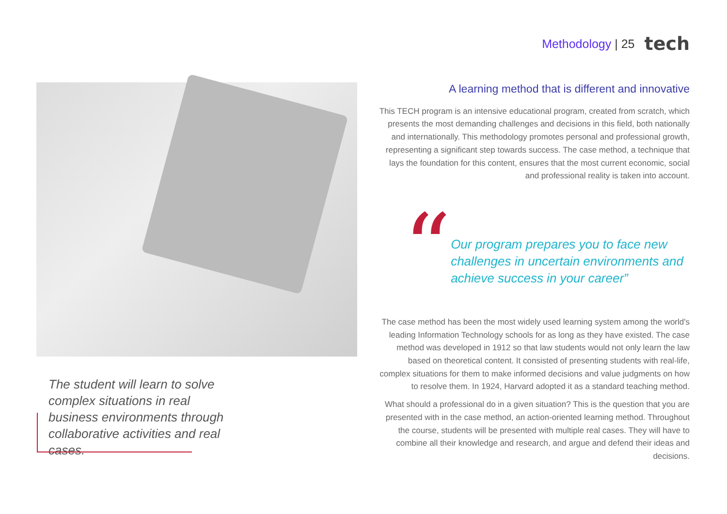Methodology | 25
tech
The student will learn to solve complex situations in real business environments through collaborative activities and real cases.
A learning method that is different and innovative
This TECH program is an intensive educational program, created from scratch, which presents the most demanding challenges and decisions in this field, both nationally and internationally. This methodology promotes personal and professional growth, representing a significant step towards success. The case method, a technique that lays the foundation for this content, ensures that the most current economic, social and professional reality is taken into account.
“
Our program prepares you to face new challenges in uncertain environments and achieve success in your career”
The case method has been the most widely used learning system among the world's leading Information Technology schools for as long as they have existed. The case method was developed in 1912 so that law students would not only learn the law based on theoretical content. It consisted of presenting students with real-life, complex situations for them to make informed decisions and value judgments on how to resolve them. In 1924, Harvard adopted it as a standard teaching method.
What should a professional do in a given situation? This is the question that you are presented with in the case method, an action-oriented learning method. Throughout the course, students will be presented with multiple real cases. They will have to combine all their knowledge and research, and argue and defend their ideas and decisions.